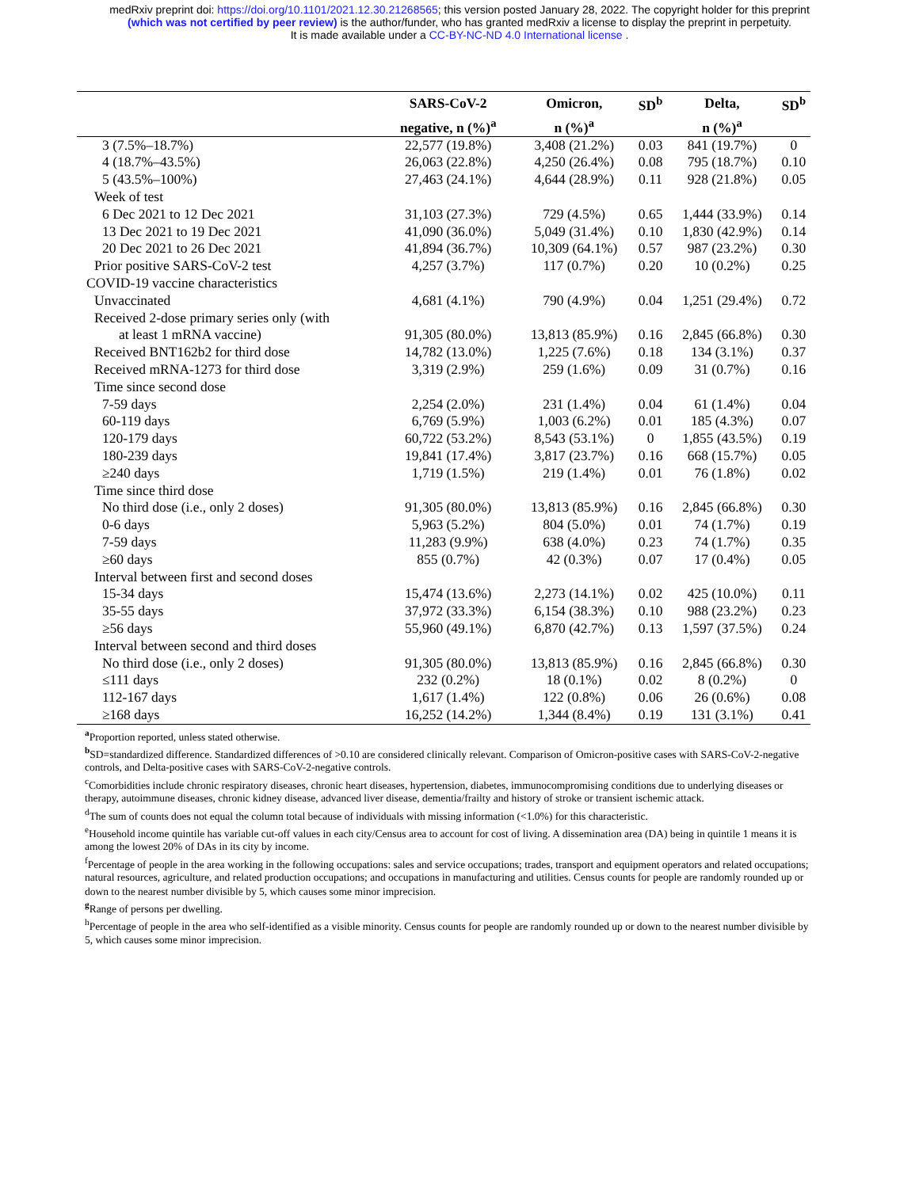medRxiv preprint doi: https://doi.org/10.1101/2021.12.30.21268565; this version posted January 28, 2022. The copyright holder for this preprint
(which was not certified by peer review) is the author/funder, who has granted medRxiv a license to display the preprint in perpetuity.
It is made available under a CC-BY-NC-ND 4.0 International license .
| | SARS-CoV-2 | Omicron, | SD<sup>b</sup> | Delta, | SD<sup>b</sup> |
| --- | --- | --- | --- | --- | --- |
| | negative, n (%)<sup>a</sup> | n (%)<sup>a</sup> | | n (%)<sup>a</sup> | |
| 3 (7.5%–18.7%) | 22,577 (19.8%) | 3,408 (21.2%) | 0.03 | 841 (19.7%) | 0 |
| 4 (18.7%–43.5%) | 26,063 (22.8%) | 4,250 (26.4%) | 0.08 | 795 (18.7%) | 0.10 |
| 5 (43.5%–100%) | 27,463 (24.1%) | 4,644 (28.9%) | 0.11 | 928 (21.8%) | 0.05 |
| Week of test | | | | | |
| 6 Dec 2021 to 12 Dec 2021 | 31,103 (27.3%) | 729 (4.5%) | 0.65 | 1,444 (33.9%) | 0.14 |
| 13 Dec 2021 to 19 Dec 2021 | 41,090 (36.0%) | 5,049 (31.4%) | 0.10 | 1,830 (42.9%) | 0.14 |
| 20 Dec 2021 to 26 Dec 2021 | 41,894 (36.7%) | 10,309 (64.1%) | 0.57 | 987 (23.2%) | 0.30 |
| Prior positive SARS-CoV-2 test | 4,257 (3.7%) | 117 (0.7%) | 0.20 | 10 (0.2%) | 0.25 |
| COVID-19 vaccine characteristics | | | | | |
| Unvaccinated | 4,681 (4.1%) | 790 (4.9%) | 0.04 | 1,251 (29.4%) | 0.72 |
| Received 2-dose primary series only (with | | | | | |
| at least 1 mRNA vaccine) | 91,305 (80.0%) | 13,813 (85.9%) | 0.16 | 2,845 (66.8%) | 0.30 |
| Received BNT162b2 for third dose | 14,782 (13.0%) | 1,225 (7.6%) | 0.18 | 134 (3.1%) | 0.37 |
| Received mRNA-1273 for third dose | 3,319 (2.9%) | 259 (1.6%) | 0.09 | 31 (0.7%) | 0.16 |
| Time since second dose | | | | | |
| 7-59 days | 2,254 (2.0%) | 231 (1.4%) | 0.04 | 61 (1.4%) | 0.04 |
| 60-119 days | 6,769 (5.9%) | 1,003 (6.2%) | 0.01 | 185 (4.3%) | 0.07 |
| 120-179 days | 60,722 (53.2%) | 8,543 (53.1%) | 0 | 1,855 (43.5%) | 0.19 |
| 180-239 days | 19,841 (17.4%) | 3,817 (23.7%) | 0.16 | 668 (15.7%) | 0.05 |
| ≥240 days | 1,719 (1.5%) | 219 (1.4%) | 0.01 | 76 (1.8%) | 0.02 |
| Time since third dose | | | | | |
| No third dose (i.e., only 2 doses) | 91,305 (80.0%) | 13,813 (85.9%) | 0.16 | 2,845 (66.8%) | 0.30 |
| 0-6 days | 5,963 (5.2%) | 804 (5.0%) | 0.01 | 74 (1.7%) | 0.19 |
| 7-59 days | 11,283 (9.9%) | 638 (4.0%) | 0.23 | 74 (1.7%) | 0.35 |
| ≥60 days | 855 (0.7%) | 42 (0.3%) | 0.07 | 17 (0.4%) | 0.05 |
| Interval between first and second doses | | | | | |
| 15-34 days | 15,474 (13.6%) | 2,273 (14.1%) | 0.02 | 425 (10.0%) | 0.11 |
| 35-55 days | 37,972 (33.3%) | 6,154 (38.3%) | 0.10 | 988 (23.2%) | 0.23 |
| ≥56 days | 55,960 (49.1%) | 6,870 (42.7%) | 0.13 | 1,597 (37.5%) | 0.24 |
| Interval between second and third doses | | | | | |
| No third dose (i.e., only 2 doses) | 91,305 (80.0%) | 13,813 (85.9%) | 0.16 | 2,845 (66.8%) | 0.30 |
| ≤111 days | 232 (0.2%) | 18 (0.1%) | 0.02 | 8 (0.2%) | 0 |
| 112-167 days | 1,617 (1.4%) | 122 (0.8%) | 0.06 | 26 (0.6%) | 0.08 |
| ≥168 days | 16,252 (14.2%) | 1,344 (8.4%) | 0.19 | 131 (3.1%) | 0.41 |
<sup>a</sup> Proportion reported, unless stated otherwise.
<sup>b</sup> SD=standardized difference. Standardized differences of >0.10 are considered clinically relevant. Comparison of Omicron-positive cases with SARS-CoV-2-negative controls, and Delta-positive cases with SARS-CoV-2-negative controls.
<sup>c</sup> Comorbidities include chronic respiratory diseases, chronic heart diseases, hypertension, diabetes, immunocompromising conditions due to underlying diseases or therapy, autoimmune diseases, chronic kidney disease, advanced liver disease, dementia/frailty and history of stroke or transient ischemic attack.
<sup>d</sup> The sum of counts does not equal the column total because of individuals with missing information (<1.0%) for this characteristic.
<sup>e</sup> Household income quintile has variable cut-off values in each city/Census area to account for cost of living. A dissemination area (DA) being in quintile 1 means it is among the lowest 20% of DAs in its city by income.
<sup>f</sup> Percentage of people in the area working in the following occupations: sales and service occupations; trades, transport and equipment operators and related occupations; natural resources, agriculture, and related production occupations; and occupations in manufacturing and utilities. Census counts for people are randomly rounded up or down to the nearest number divisible by 5, which causes some minor imprecision.
<sup>g</sup> Range of persons per dwelling.
<sup>h</sup> Percentage of people in the area who self-identified as a visible minority. Census counts for people are randomly rounded up or down to the nearest number divisible by 5, which causes some minor imprecision.